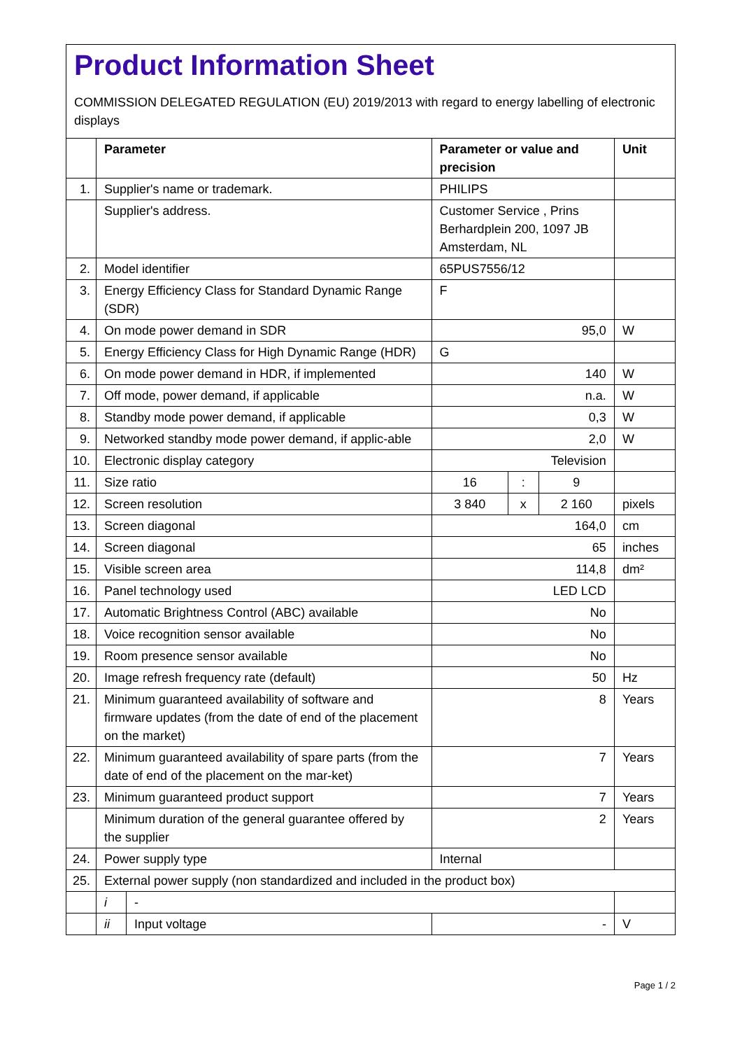Product Information Sheet
COMMISSION DELEGATED REGULATION (EU) 2019/2013 with regard to energy labelling of electronic displays
| | Parameter | | Parameter or value and precision | | | Unit |
| --- | --- | --- | --- | --- | --- | --- |
| 1. | Supplier's name or trademark. | | PHILIPS | | | |
| | Supplier's address. | | Customer Service , Prins Berhardplein 200, 1097 JB Amsterdam, NL | | | |
| 2. | Model identifier | | 65PUS7556/12 | | | |
| 3. | Energy Efficiency Class for Standard Dynamic Range (SDR) | | F | | | |
| 4. | On mode power demand in SDR | | 95,0 | | | W |
| 5. | Energy Efficiency Class for High Dynamic Range (HDR) | | G | | | |
| 6. | On mode power demand in HDR, if implemented | | 140 | | | W |
| 7. | Off mode, power demand, if applicable | | n.a. | | | W |
| 8. | Standby mode power demand, if applicable | | 0,3 | | | W |
| 9. | Networked standby mode power demand, if applic-able | | 2,0 | | | W |
| 10. | Electronic display category | | Television | | | |
| 11. | Size ratio | | 16 | : | 9 | |
| 12. | Screen resolution | | 3 840 | x | 2 160 | pixels |
| 13. | Screen diagonal | | 164,0 | | | cm |
| 14. | Screen diagonal | | 65 | | | inches |
| 15. | Visible screen area | | 114,8 | | | dm² |
| 16. | Panel technology used | | LED LCD | | | |
| 17. | Automatic Brightness Control (ABC) available | | No | | | |
| 18. | Voice recognition sensor available | | No | | | |
| 19. | Room presence sensor available | | No | | | |
| 20. | Image refresh frequency rate (default) | | 50 | | | Hz |
| 21. | Minimum guaranteed availability of software and firmware updates (from the date of end of the placement on the market) | | 8 | | | Years |
| 22. | Minimum guaranteed availability of spare parts (from the date of end of the placement on the mar-ket) | | 7 | | | Years |
| 23. | Minimum guaranteed product support | | 7 | | | Years |
| | Minimum duration of the general guarantee offered by the supplier | | 2 | | | Years |
| 24. | Power supply type | | Internal | | | |
| 25. | External power supply (non standardized and included in the product box) | | | | | |
| | i | - | | | | |
| | ii | Input voltage | - | | | V |
Page 1 / 2